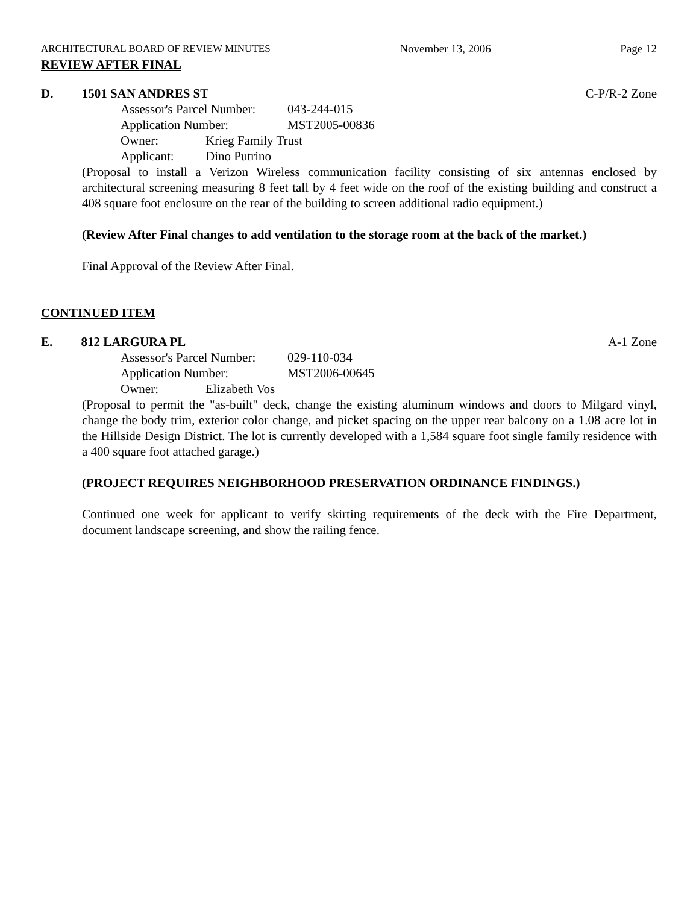ARCHITECTURAL BOARD OF REVIEW MINUTES November 13, 2006 Page 12
REVIEW AFTER FINAL
D. 1501 SAN ANDRES ST C-P/R-2 Zone
Assessor's Parcel Number: 043-244-015
Application Number: MST2005-00836
Owner: Krieg Family Trust
Applicant: Dino Putrino
(Proposal to install a Verizon Wireless communication facility consisting of six antennas enclosed by architectural screening measuring 8 feet tall by 4 feet wide on the roof of the existing building and construct a 408 square foot enclosure on the rear of the building to screen additional radio equipment.)
(Review After Final changes to add ventilation to the storage room at the back of the market.)
Final Approval of the Review After Final.
CONTINUED ITEM
E. 812 LARGURA PL A-1 Zone
Assessor's Parcel Number: 029-110-034
Application Number: MST2006-00645
Owner: Elizabeth Vos
(Proposal to permit the "as-built" deck, change the existing aluminum windows and doors to Milgard vinyl, change the body trim, exterior color change, and picket spacing on the upper rear balcony on a 1.08 acre lot in the Hillside Design District. The lot is currently developed with a 1,584 square foot single family residence with a 400 square foot attached garage.)
(PROJECT REQUIRES NEIGHBORHOOD PRESERVATION ORDINANCE FINDINGS.)
Continued one week for applicant to verify skirting requirements of the deck with the Fire Department, document landscape screening, and show the railing fence.